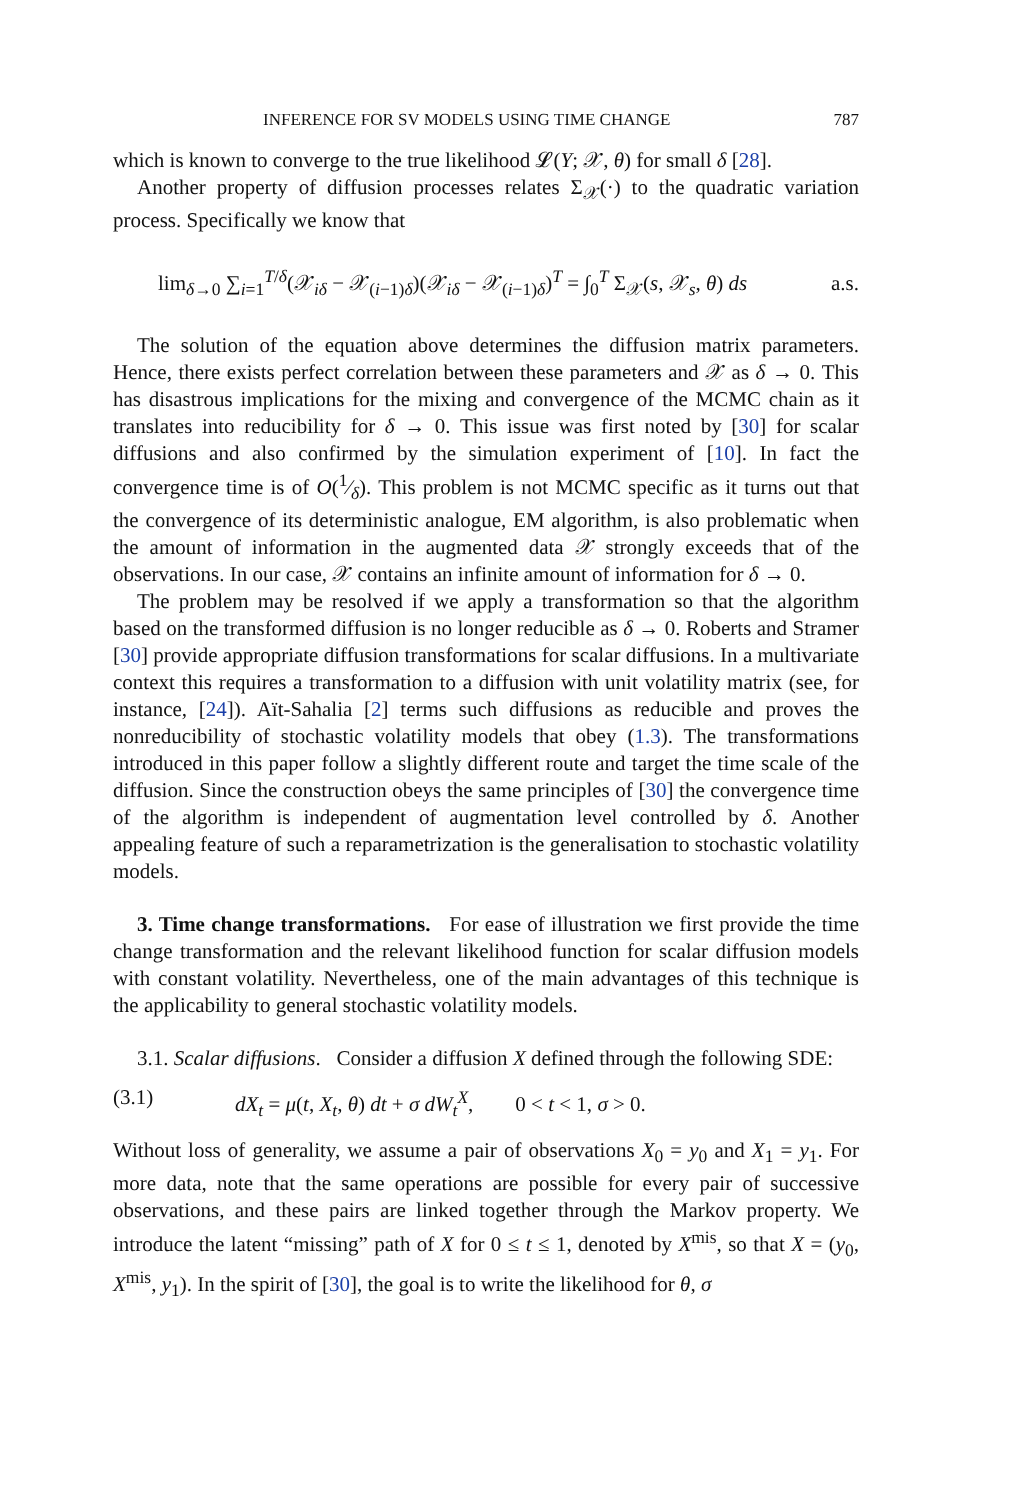INFERENCE FOR SV MODELS USING TIME CHANGE 787
which is known to converge to the true likelihood 𝓛(Y; 𝒳, θ) for small δ [28].
Another property of diffusion processes relates Σ<sub>𝒳</sub>(·) to the quadratic variation process. Specifically we know that
lim<sub>δ→0</sub> ∑<sub>i=1</sub><sup>T/δ</sup>(𝒳<sub>iδ</sub> − 𝒳<sub>(i−1)δ</sub>)(𝒳<sub>iδ</sub> − 𝒳<sub>(i−1)δ</sub>)<sup>T</sup> = ∫<sub>0</sub><sup>T</sup> Σ<sub>𝒳</sub>(s, 𝒳<sub>s</sub>, θ) ds a.s.
The solution of the equation above determines the diffusion matrix parameters. Hence, there exists perfect correlation between these parameters and 𝒳 as δ → 0. This has disastrous implications for the mixing and convergence of the MCMC chain as it translates into reducibility for δ → 0. This issue was first noted by [30] for scalar diffusions and also confirmed by the simulation experiment of [10]. In fact the convergence time is of O(1⁄δ). This problem is not MCMC specific as it turns out that the convergence of its deterministic analogue, EM algorithm, is also problematic when the amount of information in the augmented data 𝒳 strongly exceeds that of the observations. In our case, 𝒳 contains an infinite amount of information for δ → 0.
The problem may be resolved if we apply a transformation so that the algorithm based on the transformed diffusion is no longer reducible as δ → 0. Roberts and Stramer [30] provide appropriate diffusion transformations for scalar diffusions. In a multivariate context this requires a transformation to a diffusion with unit volatility matrix (see, for instance, [24]). Aït-Sahalia [2] terms such diffusions as reducible and proves the nonreducibility of stochastic volatility models that obey (1.3). The transformations introduced in this paper follow a slightly different route and target the time scale of the diffusion. Since the construction obeys the same principles of [30] the convergence time of the algorithm is independent of augmentation level controlled by δ. Another appealing feature of such a reparametrization is the generalisation to stochastic volatility models.
3. Time change transformations. For ease of illustration we first provide the time change transformation and the relevant likelihood function for scalar diffusion models with constant volatility. Nevertheless, one of the main advantages of this technique is the applicability to general stochastic volatility models.
3.1. Scalar diffusions. Consider a diffusion X defined through the following SDE:
(3.1) dX<sub>t</sub> = μ(t, X<sub>t</sub>, θ) dt + σ dW<sub>t</sub><sup>X</sup>, 0 < t < 1, σ > 0.
Without loss of generality, we assume a pair of observations X<sub>0</sub> = y<sub>0</sub> and X<sub>1</sub> = y<sub>1</sub>. For more data, note that the same operations are possible for every pair of successive observations, and these pairs are linked together through the Markov property. We introduce the latent “missing” path of X for 0 ≤ t ≤ 1, denoted by X<sup>mis</sup>, so that X = (y<sub>0</sub>, X<sup>mis</sup>, y<sub>1</sub>). In the spirit of [30], the goal is to write the likelihood for θ, σ